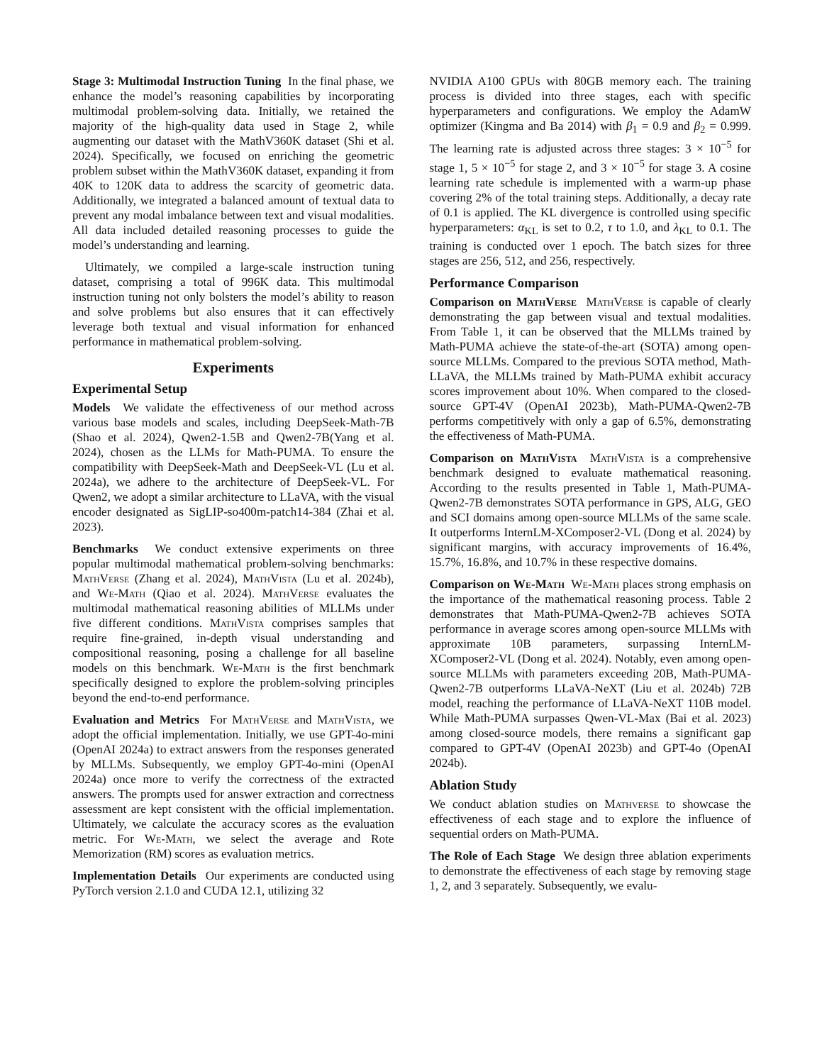Stage 3: Multimodal Instruction Tuning In the final phase, we enhance the model’s reasoning capabilities by incorporating multimodal problem-solving data. Initially, we retained the majority of the high-quality data used in Stage 2, while augmenting our dataset with the MathV360K dataset (Shi et al. 2024). Specifically, we focused on enriching the geometric problem subset within the MathV360K dataset, expanding it from 40K to 120K data to address the scarcity of geometric data. Additionally, we integrated a balanced amount of textual data to prevent any modal imbalance between text and visual modalities. All data included detailed reasoning processes to guide the model’s understanding and learning.
Ultimately, we compiled a large-scale instruction tuning dataset, comprising a total of 996K data. This multimodal instruction tuning not only bolsters the model’s ability to reason and solve problems but also ensures that it can effectively leverage both textual and visual information for enhanced performance in mathematical problem-solving.
Experiments
Experimental Setup
Models We validate the effectiveness of our method across various base models and scales, including DeepSeek-Math-7B (Shao et al. 2024), Qwen2-1.5B and Qwen2-7B(Yang et al. 2024), chosen as the LLMs for Math-PUMA. To ensure the compatibility with DeepSeek-Math and DeepSeek-VL (Lu et al. 2024a), we adhere to the architecture of DeepSeek-VL. For Qwen2, we adopt a similar architecture to LLaVA, with the visual encoder designated as SigLIP-so400m-patch14-384 (Zhai et al. 2023).
Benchmarks We conduct extensive experiments on three popular multimodal mathematical problem-solving benchmarks: MathVerse (Zhang et al. 2024), MathVista (Lu et al. 2024b), and We-Math (Qiao et al. 2024). MathVerse evaluates the multimodal mathematical reasoning abilities of MLLMs under five different conditions. MathVista comprises samples that require fine-grained, in-depth visual understanding and compositional reasoning, posing a challenge for all baseline models on this benchmark. We-Math is the first benchmark specifically designed to explore the problem-solving principles beyond the end-to-end performance.
Evaluation and Metrics For MathVerse and MathVista, we adopt the official implementation. Initially, we use GPT-4o-mini (OpenAI 2024a) to extract answers from the responses generated by MLLMs. Subsequently, we employ GPT-4o-mini (OpenAI 2024a) once more to verify the correctness of the extracted answers. The prompts used for answer extraction and correctness assessment are kept consistent with the official implementation. Ultimately, we calculate the accuracy scores as the evaluation metric. For We-Math, we select the average and Rote Memorization (RM) scores as evaluation metrics.
Implementation Details Our experiments are conducted using PyTorch version 2.1.0 and CUDA 12.1, utilizing 32
NVIDIA A100 GPUs with 80GB memory each. The training process is divided into three stages, each with specific hyperparameters and configurations. We employ the AdamW optimizer (Kingma and Ba 2014) with β<sub>1</sub> = 0.9 and β<sub>2</sub> = 0.999. The learning rate is adjusted across three stages: 3 × 10<sup>−5</sup> for stage 1, 5 × 10<sup>−5</sup> for stage 2, and 3 × 10<sup>−5</sup> for stage 3. A cosine learning rate schedule is implemented with a warm-up phase covering 2% of the total training steps. Additionally, a decay rate of 0.1 is applied. The KL divergence is controlled using specific hyperparameters: α<sub>KL</sub> is set to 0.2, τ to 1.0, and λ<sub>KL</sub> to 0.1. The training is conducted over 1 epoch. The batch sizes for three stages are 256, 512, and 256, respectively.
Performance Comparison
Comparison on MathVerse MathVerse is capable of clearly demonstrating the gap between visual and textual modalities. From Table 1, it can be observed that the MLLMs trained by Math-PUMA achieve the state-of-the-art (SOTA) among open-source MLLMs. Compared to the previous SOTA method, Math-LLaVA, the MLLMs trained by Math-PUMA exhibit accuracy scores improvement about 10%. When compared to the closed-source GPT-4V (OpenAI 2023b), Math-PUMA-Qwen2-7B performs competitively with only a gap of 6.5%, demonstrating the effectiveness of Math-PUMA.
Comparison on MathVista MathVista is a comprehensive benchmark designed to evaluate mathematical reasoning. According to the results presented in Table 1, Math-PUMA-Qwen2-7B demonstrates SOTA performance in GPS, ALG, GEO and SCI domains among open-source MLLMs of the same scale. It outperforms InternLM-XComposer2-VL (Dong et al. 2024) by significant margins, with accuracy improvements of 16.4%, 15.7%, 16.8%, and 10.7% in these respective domains.
Comparison on We-Math We-Math places strong emphasis on the importance of the mathematical reasoning process. Table 2 demonstrates that Math-PUMA-Qwen2-7B achieves SOTA performance in average scores among open-source MLLMs with approximate 10B parameters, surpassing InternLM-XComposer2-VL (Dong et al. 2024). Notably, even among open-source MLLMs with parameters exceeding 20B, Math-PUMA-Qwen2-7B outperforms LLaVA-NeXT (Liu et al. 2024b) 72B model, reaching the performance of LLaVA-NeXT 110B model. While Math-PUMA surpasses Qwen-VL-Max (Bai et al. 2023) among closed-source models, there remains a significant gap compared to GPT-4V (OpenAI 2023b) and GPT-4o (OpenAI 2024b).
Ablation Study
We conduct ablation studies on Mathverse to showcase the effectiveness of each stage and to explore the influence of sequential orders on Math-PUMA.
The Role of Each Stage We design three ablation experiments to demonstrate the effectiveness of each stage by removing stage 1, 2, and 3 separately. Subsequently, we evalu-